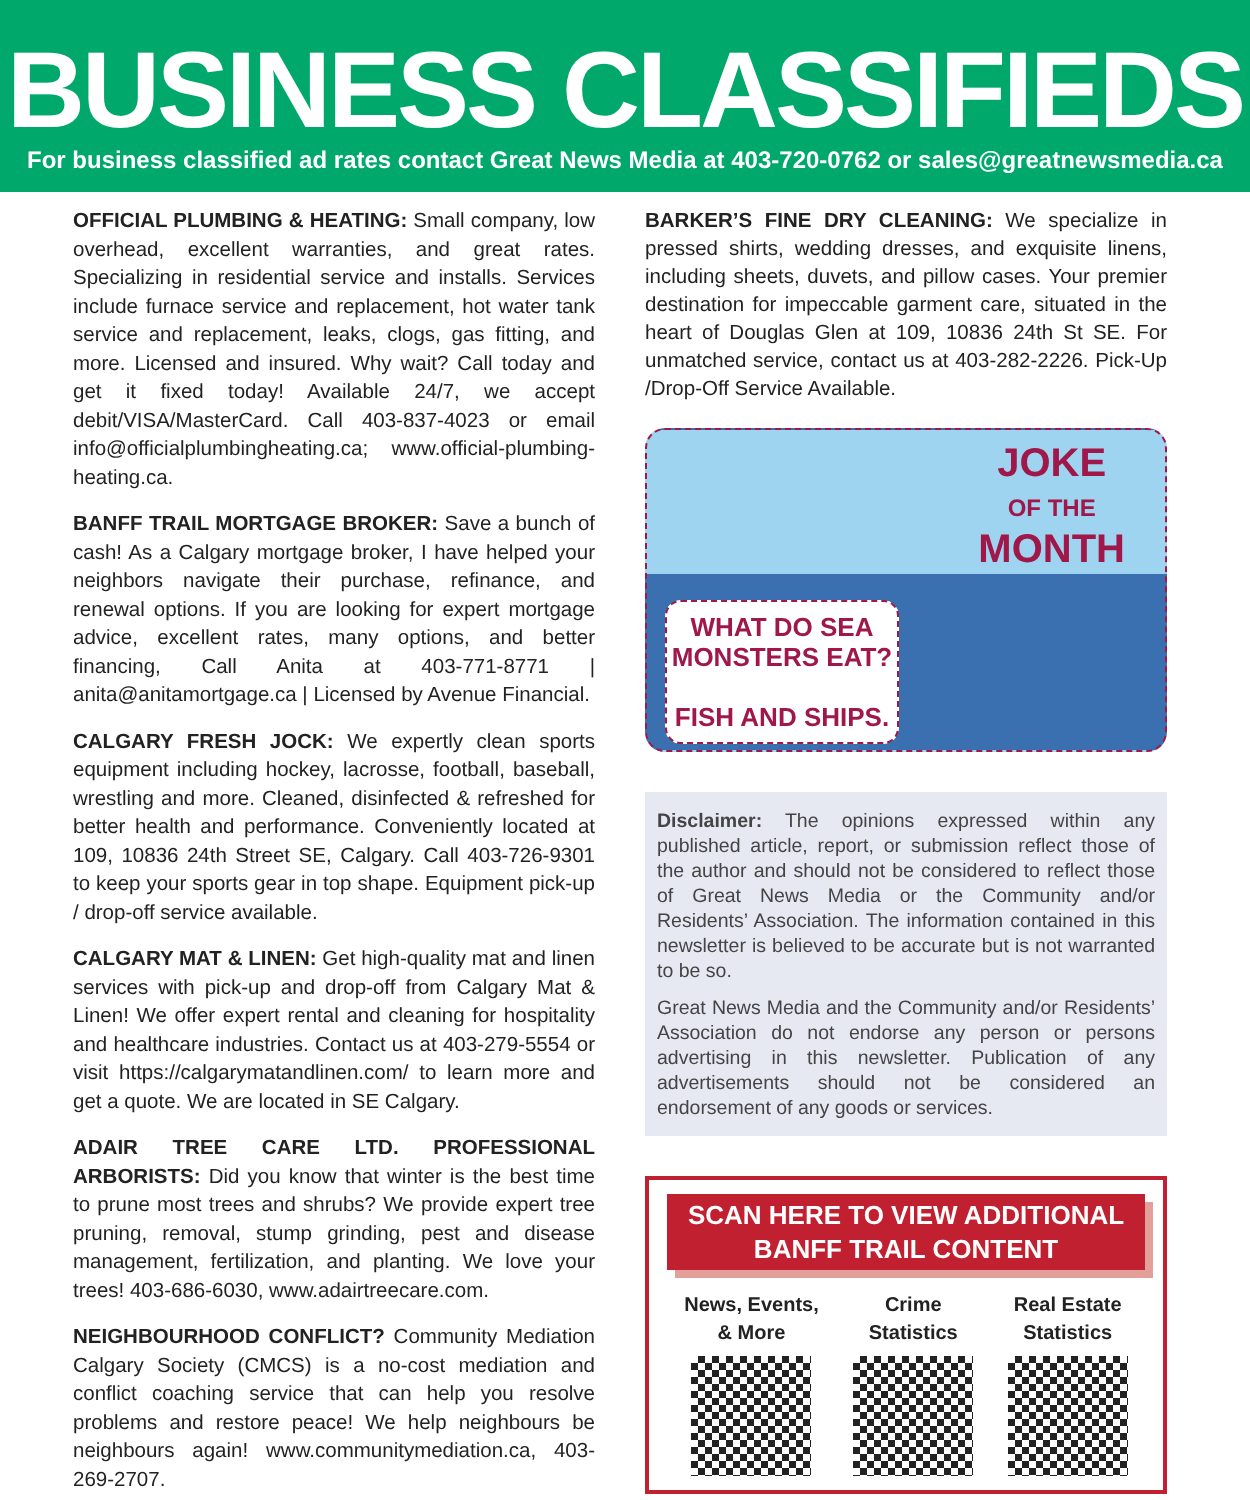BUSINESS CLASSIFIEDS
For business classified ad rates contact Great News Media at 403-720-0762 or sales@greatnewsmedia.ca
OFFICIAL PLUMBING & HEATING: Small company, low overhead, excellent warranties, and great rates. Specializing in residential service and installs. Services include furnace service and replacement, hot water tank service and replacement, leaks, clogs, gas fitting, and more. Licensed and insured. Why wait? Call today and get it fixed today! Available 24/7, we accept debit/VISA/MasterCard. Call 403-837-4023 or email info@officialplumbingheating.ca; www.official-plumbing-heating.ca.
BANFF TRAIL MORTGAGE BROKER: Save a bunch of cash! As a Calgary mortgage broker, I have helped your neighbors navigate their purchase, refinance, and renewal options. If you are looking for expert mortgage advice, excellent rates, many options, and better financing, Call Anita at 403-771-8771 | anita@anitamortgage.ca | Licensed by Avenue Financial.
CALGARY FRESH JOCK: We expertly clean sports equipment including hockey, lacrosse, football, baseball, wrestling and more. Cleaned, disinfected & refreshed for better health and performance. Conveniently located at 109, 10836 24th Street SE, Calgary. Call 403-726-9301 to keep your sports gear in top shape. Equipment pick-up / drop-off service available.
CALGARY MAT & LINEN: Get high-quality mat and linen services with pick-up and drop-off from Calgary Mat & Linen! We offer expert rental and cleaning for hospitality and healthcare industries. Contact us at 403-279-5554 or visit https://calgarymatandlinen.com/ to learn more and get a quote. We are located in SE Calgary.
ADAIR TREE CARE LTD. PROFESSIONAL ARBORISTS: Did you know that winter is the best time to prune most trees and shrubs? We provide expert tree pruning, removal, stump grinding, pest and disease management, fertilization, and planting. We love your trees! 403-686-6030, www.adairtreecare.com.
NEIGHBOURHOOD CONFLICT? Community Mediation Calgary Society (CMCS) is a no-cost mediation and conflict coaching service that can help you resolve problems and restore peace! We help neighbours be neighbours again! www.communitymediation.ca, 403-269-2707.
BARKER’S FINE DRY CLEANING: We specialize in pressed shirts, wedding dresses, and exquisite linens, including sheets, duvets, and pillow cases. Your premier destination for impeccable garment care, situated in the heart of Douglas Glen at 109, 10836 24th St SE. For unmatched service, contact us at 403-282-2226. Pick-Up /Drop-Off Service Available.
JOKE
OF THE
MONTH
WHAT DO SEA MONSTERS EAT?
FISH AND SHIPS.
Disclaimer: The opinions expressed within any published article, report, or submission reflect those of the author and should not be considered to reflect those of Great News Media or the Community and/or Residents’ Association. The information contained in this newsletter is believed to be accurate but is not warranted to be so.
Great News Media and the Community and/or Residents’ Association do not endorse any person or persons advertising in this newsletter. Publication of any advertisements should not be considered an endorsement of any goods or services.
SCAN HERE TO VIEW ADDITIONAL BANFF TRAIL CONTENT
News, Events,
& More
Crime
Statistics
Real Estate
Statistics